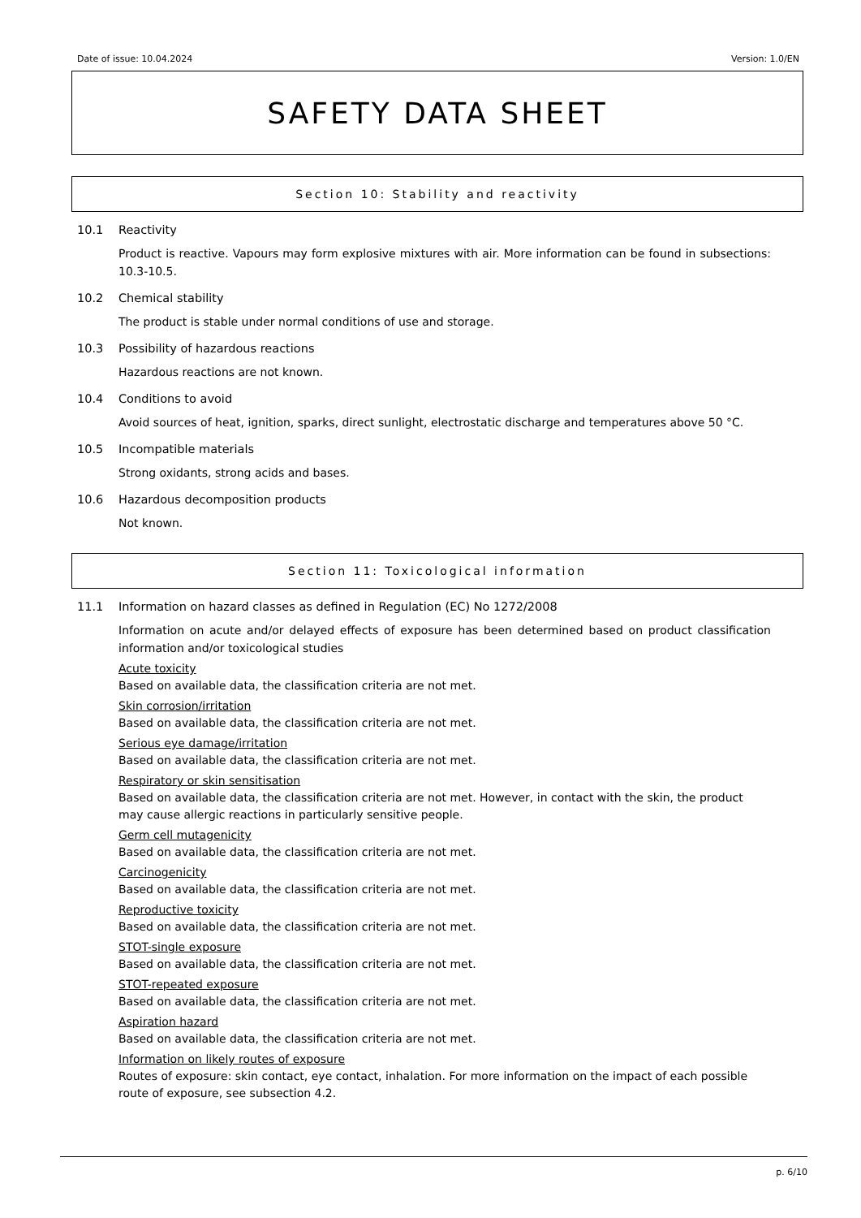Date of issue: 10.04.2024 Version: 1.0/EN
SAFETY DATA SHEET
Section 10: Stability and reactivity
10.1 Reactivity
Product is reactive. Vapours may form explosive mixtures with air. More information can be found in subsections: 10.3-10.5.
10.2 Chemical stability
The product is stable under normal conditions of use and storage.
10.3 Possibility of hazardous reactions
Hazardous reactions are not known.
10.4 Conditions to avoid
Avoid sources of heat, ignition, sparks, direct sunlight, electrostatic discharge and temperatures above 50 °C.
10.5 Incompatible materials
Strong oxidants, strong acids and bases.
10.6 Hazardous decomposition products
Not known.
Section 11: Toxicological information
11.1 Information on hazard classes as defined in Regulation (EC) No 1272/2008
Information on acute and/or delayed effects of exposure has been determined based on product classification information and/or toxicological studies
Acute toxicity
Based on available data, the classification criteria are not met.
Skin corrosion/irritation
Based on available data, the classification criteria are not met.
Serious eye damage/irritation
Based on available data, the classification criteria are not met.
Respiratory or skin sensitisation
Based on available data, the classification criteria are not met. However, in contact with the skin, the product may cause allergic reactions in particularly sensitive people.
Germ cell mutagenicity
Based on available data, the classification criteria are not met.
Carcinogenicity
Based on available data, the classification criteria are not met.
Reproductive toxicity
Based on available data, the classification criteria are not met.
STOT-single exposure
Based on available data, the classification criteria are not met.
STOT-repeated exposure
Based on available data, the classification criteria are not met.
Aspiration hazard
Based on available data, the classification criteria are not met.
Information on likely routes of exposure
Routes of exposure: skin contact, eye contact, inhalation. For more information on the impact of each possible route of exposure, see subsection 4.2.
p. 6/10